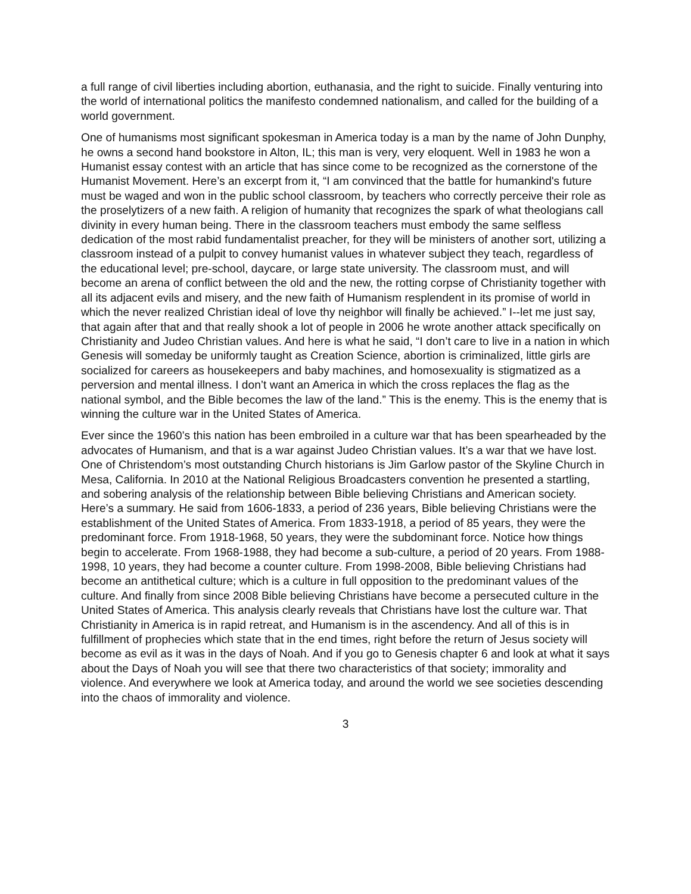a full range of civil liberties including abortion, euthanasia, and the right to suicide. Finally venturing into the world of international politics the manifesto condemned nationalism, and called for the building of a world government.
One of humanisms most significant spokesman in America today is a man by the name of John Dunphy, he owns a second hand bookstore in Alton, IL; this man is very, very eloquent. Well in 1983 he won a Humanist essay contest with an article that has since come to be recognized as the cornerstone of the Humanist Movement. Here’s an excerpt from it, “I am convinced that the battle for humankind's future must be waged and won in the public school classroom, by teachers who correctly perceive their role as the proselytizers of a new faith. A religion of humanity that recognizes the spark of what theologians call divinity in every human being. There in the classroom teachers must embody the same selfless dedication of the most rabid fundamentalist preacher, for they will be ministers of another sort, utilizing a classroom instead of a pulpit to convey humanist values in whatever subject they teach, regardless of the educational level; pre-school, daycare, or large state university. The classroom must, and will become an arena of conflict between the old and the new, the rotting corpse of Christianity together with all its adjacent evils and misery, and the new faith of Humanism resplendent in its promise of world in which the never realized Christian ideal of love thy neighbor will finally be achieved.” I--let me just say, that again after that and that really shook a lot of people in 2006 he wrote another attack specifically on Christianity and Judeo Christian values. And here is what he said, “I don’t care to live in a nation in which Genesis will someday be uniformly taught as Creation Science, abortion is criminalized, little girls are socialized for careers as housekeepers and baby machines, and homosexuality is stigmatized as a perversion and mental illness. I don’t want an America in which the cross replaces the flag as the national symbol, and the Bible becomes the law of the land.” This is the enemy. This is the enemy that is winning the culture war in the United States of America.
Ever since the 1960’s this nation has been embroiled in a culture war that has been spearheaded by the advocates of Humanism, and that is a war against Judeo Christian values. It’s a war that we have lost. One of Christendom’s most outstanding Church historians is Jim Garlow pastor of the Skyline Church in Mesa, California. In 2010 at the National Religious Broadcasters convention he presented a startling, and sobering analysis of the relationship between Bible believing Christians and American society. Here’s a summary. He said from 1606-1833, a period of 236 years, Bible believing Christians were the establishment of the United States of America. From 1833-1918, a period of 85 years, they were the predominant force. From 1918-1968, 50 years, they were the subdominant force. Notice how things begin to accelerate. From 1968-1988, they had become a sub-culture, a period of 20 years. From 1988-1998, 10 years, they had become a counter culture. From 1998-2008, Bible believing Christians had become an antithetical culture; which is a culture in full opposition to the predominant values of the culture. And finally from since 2008 Bible believing Christians have become a persecuted culture in the United States of America. This analysis clearly reveals that Christians have lost the culture war. That Christianity in America is in rapid retreat, and Humanism is in the ascendency. And all of this is in fulfillment of prophecies which state that in the end times, right before the return of Jesus society will become as evil as it was in the days of Noah. And if you go to Genesis chapter 6 and look at what it says about the Days of Noah you will see that there two characteristics of that society; immorality and violence. And everywhere we look at America today, and around the world we see societies descending into the chaos of immorality and violence.
3